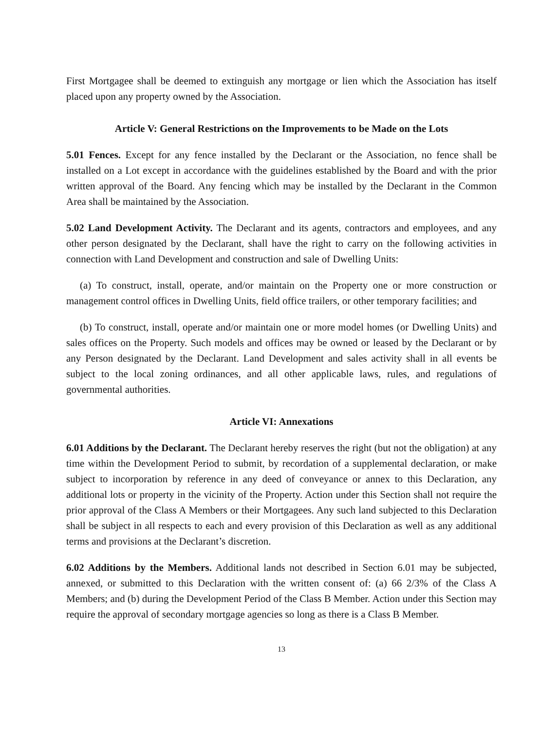First Mortgagee shall be deemed to extinguish any mortgage or lien which the Association has itself placed upon any property owned by the Association.
Article V: General Restrictions on the Improvements to be Made on the Lots
5.01 Fences. Except for any fence installed by the Declarant or the Association, no fence shall be installed on a Lot except in accordance with the guidelines established by the Board and with the prior written approval of the Board. Any fencing which may be installed by the Declarant in the Common Area shall be maintained by the Association.
5.02 Land Development Activity. The Declarant and its agents, contractors and employees, and any other person designated by the Declarant, shall have the right to carry on the following activities in connection with Land Development and construction and sale of Dwelling Units:
(a) To construct, install, operate, and/or maintain on the Property one or more construction or management control offices in Dwelling Units, field office trailers, or other temporary facilities; and
(b) To construct, install, operate and/or maintain one or more model homes (or Dwelling Units) and sales offices on the Property. Such models and offices may be owned or leased by the Declarant or by any Person designated by the Declarant. Land Development and sales activity shall in all events be subject to the local zoning ordinances, and all other applicable laws, rules, and regulations of governmental authorities.
Article VI: Annexations
6.01 Additions by the Declarant. The Declarant hereby reserves the right (but not the obligation) at any time within the Development Period to submit, by recordation of a supplemental declaration, or make subject to incorporation by reference in any deed of conveyance or annex to this Declaration, any additional lots or property in the vicinity of the Property. Action under this Section shall not require the prior approval of the Class A Members or their Mortgagees. Any such land subjected to this Declaration shall be subject in all respects to each and every provision of this Declaration as well as any additional terms and provisions at the Declarant’s discretion.
6.02 Additions by the Members. Additional lands not described in Section 6.01 may be subjected, annexed, or submitted to this Declaration with the written consent of: (a) 66 2/3% of the Class A Members; and (b) during the Development Period of the Class B Member. Action under this Section may require the approval of secondary mortgage agencies so long as there is a Class B Member.
13